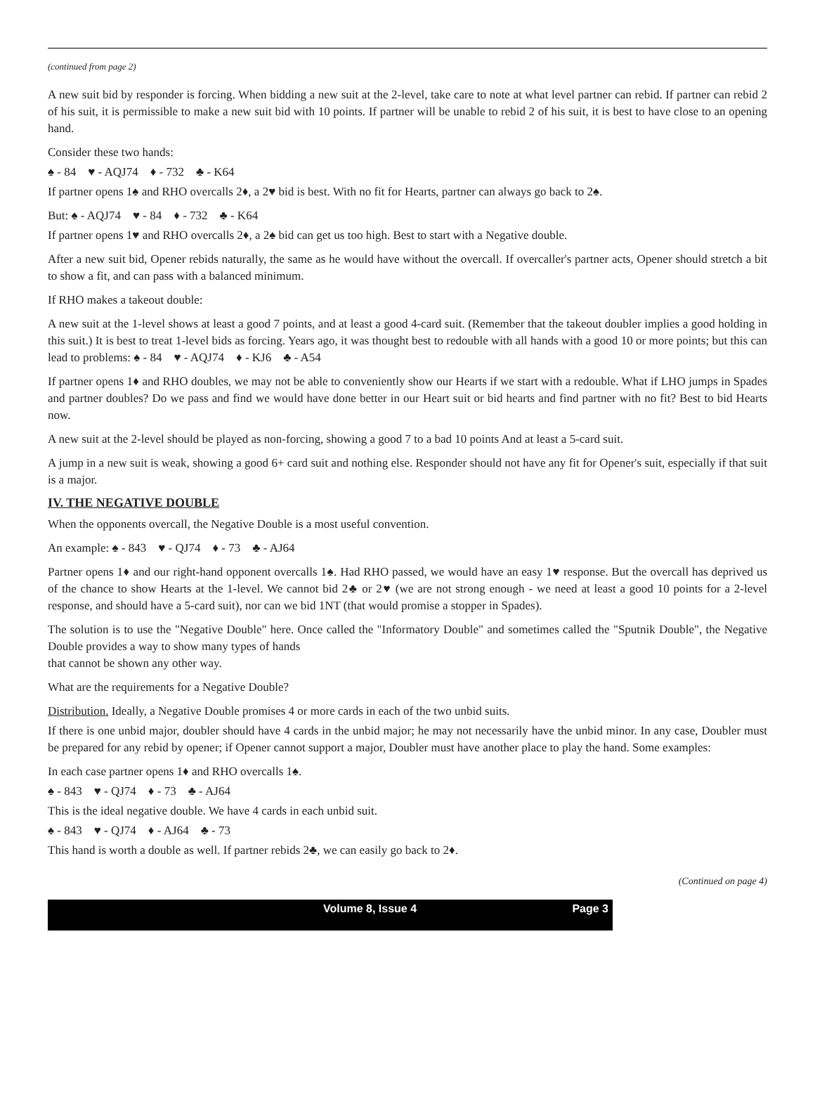(continued from page 2)
A new suit bid by responder is forcing. When bidding a new suit at the 2-level, take care to note at what level partner can rebid. If partner can rebid 2 of his suit, it is permissible to make a new suit bid with 10 points. If partner will be unable to rebid 2 of his suit, it is best to have close to an opening hand.
Consider these two hands:
♠ - 84 ♥ - AQJ74 ♦ - 732 ♣ - K64
If partner opens 1♠ and RHO overcalls 2♦, a 2♥ bid is best. With no fit for Hearts, partner can always go back to 2♠.
But: ♠ - AQJ74 ♥ - 84 ♦ - 732 ♣ - K64
If partner opens 1♥ and RHO overcalls 2♦, a 2♠ bid can get us too high. Best to start with a Negative double.
After a new suit bid, Opener rebids naturally, the same as he would have without the overcall. If overcaller's partner acts, Opener should stretch a bit to show a fit, and can pass with a balanced minimum.
If RHO makes a takeout double:
A new suit at the 1-level shows at least a good 7 points, and at least a good 4-card suit. (Remember that the takeout doubler implies a good holding in this suit.) It is best to treat 1-level bids as forcing. Years ago, it was thought best to redouble with all hands with a good 10 or more points; but this can lead to problems: ♠ - 84 ♥ - AQJ74 ♦ - KJ6 ♣ - A54
If partner opens 1♦ and RHO doubles, we may not be able to conveniently show our Hearts if we start with a redouble. What if LHO jumps in Spades and partner doubles? Do we pass and find we would have done better in our Heart suit or bid hearts and find partner with no fit? Best to bid Hearts now.
A new suit at the 2-level should be played as non-forcing, showing a good 7 to a bad 10 points And at least a 5-card suit.
A jump in a new suit is weak, showing a good 6+ card suit and nothing else. Responder should not have any fit for Opener's suit, especially if that suit is a major.
IV. THE NEGATIVE DOUBLE
When the opponents overcall, the Negative Double is a most useful convention.
An example: ♠ - 843 ♥ - QJ74 ♦ - 73 ♣ - AJ64
Partner opens 1♦ and our right-hand opponent overcalls 1♠. Had RHO passed, we would have an easy 1♥ response. But the overcall has deprived us of the chance to show Hearts at the 1-level. We cannot bid 2♣ or 2♥ (we are not strong enough - we need at least a good 10 points for a 2-level response, and should have a 5-card suit), nor can we bid 1NT (that would promise a stopper in Spades).
The solution is to use the "Negative Double" here. Once called the "Informatory Double" and sometimes called the "Sputnik Double", the Negative Double provides a way to show many types of hands
that cannot be shown any other way.
What are the requirements for a Negative Double?
Distribution. Ideally, a Negative Double promises 4 or more cards in each of the two unbid suits.
If there is one unbid major, doubler should have 4 cards in the unbid major; he may not necessarily have the unbid minor. In any case, Doubler must be prepared for any rebid by opener; if Opener cannot support a major, Doubler must have another place to play the hand. Some examples:
In each case partner opens 1♦ and RHO overcalls 1♠.
♠ - 843 ♥ - QJ74 ♦ - 73 ♣ - AJ64
This is the ideal negative double. We have 4 cards in each unbid suit.
♠ - 843 ♥ - QJ74 ♦ - AJ64 ♣ - 73
This hand is worth a double as well. If partner rebids 2♣, we can easily go back to 2♦.
(Continued on page 4)
Volume 8, Issue 4 Page 3